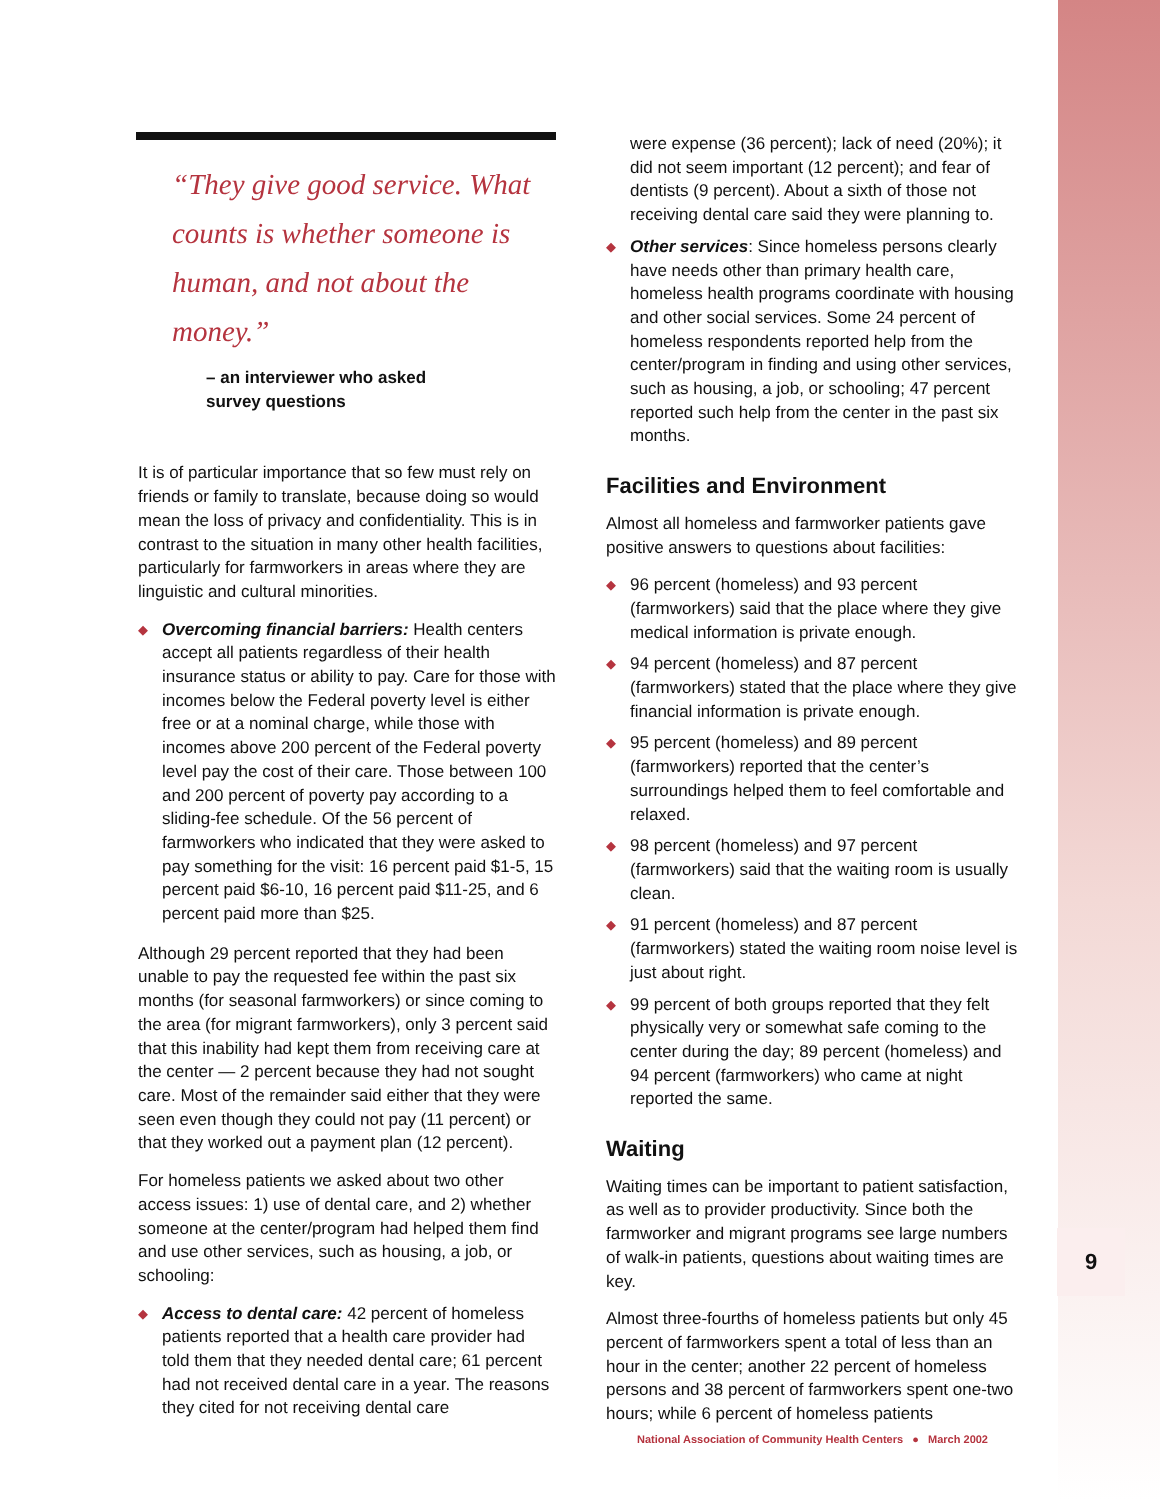9
“They give good service. What counts is whether someone is human, and not about the money.”
– an interviewer who asked
survey questions
It is of particular importance that so few must rely on friends or family to translate, because doing so would mean the loss of privacy and confidentiality. This is in contrast to the situation in many other health facilities, particularly for farmworkers in areas where they are linguistic and cultural minorities.
◆ Overcoming financial barriers: Health centers accept all patients regardless of their health insurance status or ability to pay. Care for those with incomes below the Federal poverty level is either free or at a nominal charge, while those with incomes above 200 percent of the Federal poverty level pay the cost of their care. Those between 100 and 200 percent of poverty pay according to a sliding-fee schedule. Of the 56 percent of farmworkers who indicated that they were asked to pay something for the visit: 16 percent paid $1-5, 15 percent paid $6-10, 16 percent paid $11-25, and 6 percent paid more than $25.
Although 29 percent reported that they had been unable to pay the requested fee within the past six months (for seasonal farmworkers) or since coming to the area (for migrant farmworkers), only 3 percent said that this inability had kept them from receiving care at the center — 2 percent because they had not sought care. Most of the remainder said either that they were seen even though they could not pay (11 percent) or that they worked out a payment plan (12 percent).
For homeless patients we asked about two other access issues: 1) use of dental care, and 2) whether someone at the center/program had helped them find and use other services, such as housing, a job, or schooling:
◆ Access to dental care: 42 percent of homeless patients reported that a health care provider had told them that they needed dental care; 61 percent had not received dental care in a year. The reasons they cited for not receiving dental care
were expense (36 percent); lack of need (20%); it did not seem important (12 percent); and fear of dentists (9 percent). About a sixth of those not receiving dental care said they were planning to.
◆ Other services: Since homeless persons clearly have needs other than primary health care, homeless health programs coordinate with housing and other social services. Some 24 percent of homeless respondents reported help from the center/program in finding and using other services, such as housing, a job, or schooling; 47 percent reported such help from the center in the past six months.
Facilities and Environment
Almost all homeless and farmworker patients gave positive answers to questions about facilities:
◆ 96 percent (homeless) and 93 percent (farmworkers) said that the place where they give medical information is private enough.
◆ 94 percent (homeless) and 87 percent (farmworkers) stated that the place where they give financial information is private enough.
◆ 95 percent (homeless) and 89 percent (farmworkers) reported that the center’s surroundings helped them to feel comfortable and relaxed.
◆ 98 percent (homeless) and 97 percent (farmworkers) said that the waiting room is usually clean.
◆ 91 percent (homeless) and 87 percent (farmworkers) stated the waiting room noise level is just about right.
◆ 99 percent of both groups reported that they felt physically very or somewhat safe coming to the center during the day; 89 percent (homeless) and 94 percent (farmworkers) who came at night reported the same.
Waiting
Waiting times can be important to patient satisfaction, as well as to provider productivity. Since both the farmworker and migrant programs see large numbers of walk-in patients, questions about waiting times are key.
Almost three-fourths of homeless patients but only 45 percent of farmworkers spent a total of less than an hour in the center; another 22 percent of homeless persons and 38 percent of farmworkers spent one-two hours; while 6 percent of homeless patients
National Association of Community Health Centers ● March 2002